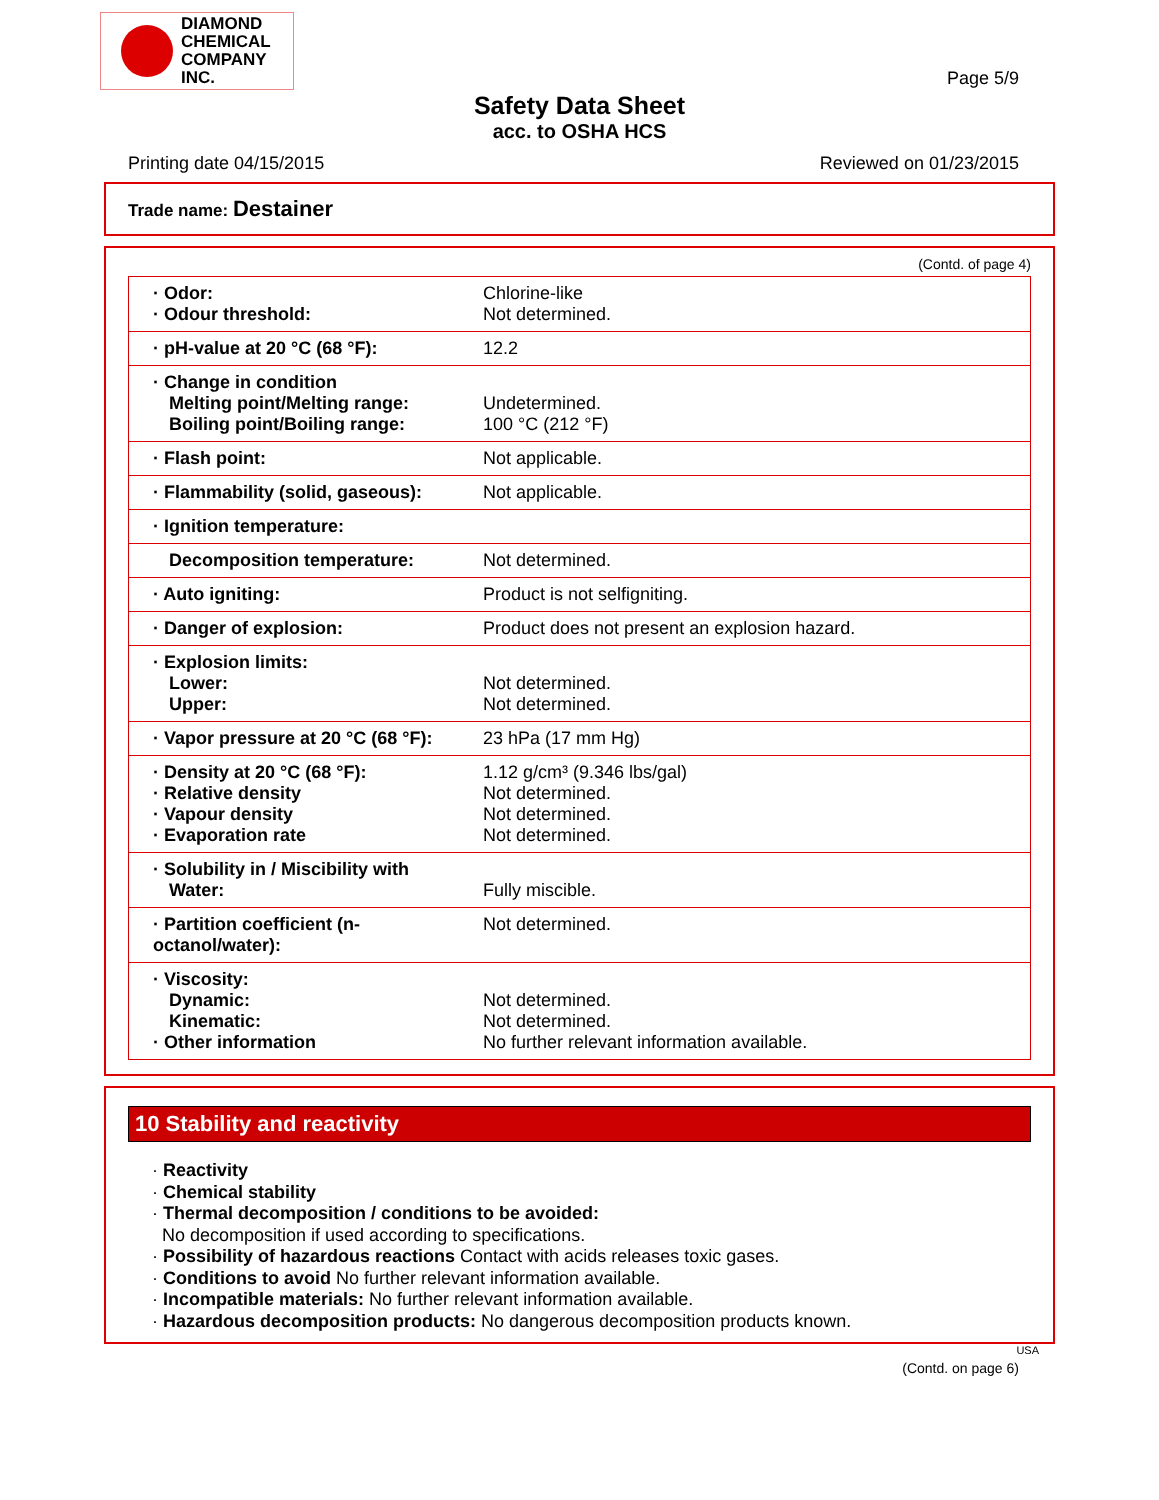DIAMOND
CHEMICAL
COMPANY
INC.
Page 5/9
Safety Data Sheet
acc. to OSHA HCS
Printing date 04/15/2015 Reviewed on 01/23/2015
Trade name: Destainer
(Contd. of page 4)
| · Odor: · Odour threshold: | Chlorine-like Not determined. |
| · pH-value at 20 °C (68 °F): | 12.2 |
| · Change in condition Melting point/Melting range: Boiling point/Boiling range: | Undetermined. 100 °C (212 °F) |
| · Flash point: | Not applicable. |
| · Flammability (solid, gaseous): | Not applicable. |
| · Ignition temperature: | |
| Decomposition temperature: | Not determined. |
| · Auto igniting: | Product is not selfigniting. |
| · Danger of explosion: | Product does not present an explosion hazard. |
| · Explosion limits: Lower: Upper: | Not determined. Not determined. |
| · Vapor pressure at 20 °C (68 °F): | 23 hPa (17 mm Hg) |
| · Density at 20 °C (68 °F): · Relative density · Vapour density · Evaporation rate | 1.12 g/cm³ (9.346 lbs/gal) Not determined. Not determined. Not determined. |
| · Solubility in / Miscibility with Water: | Fully miscible. |
| · Partition coefficient (n-octanol/water): | Not determined. |
| · Viscosity: Dynamic: Kinematic: · Other information | Not determined. Not determined. No further relevant information available. |
10 Stability and reactivity
· Reactivity
· Chemical stability
· Thermal decomposition / conditions to be avoided:
No decomposition if used according to specifications.
· Possibility of hazardous reactions Contact with acids releases toxic gases.
· Conditions to avoid No further relevant information available.
· Incompatible materials: No further relevant information available.
· Hazardous decomposition products: No dangerous decomposition products known.
USA
(Contd. on page 6)